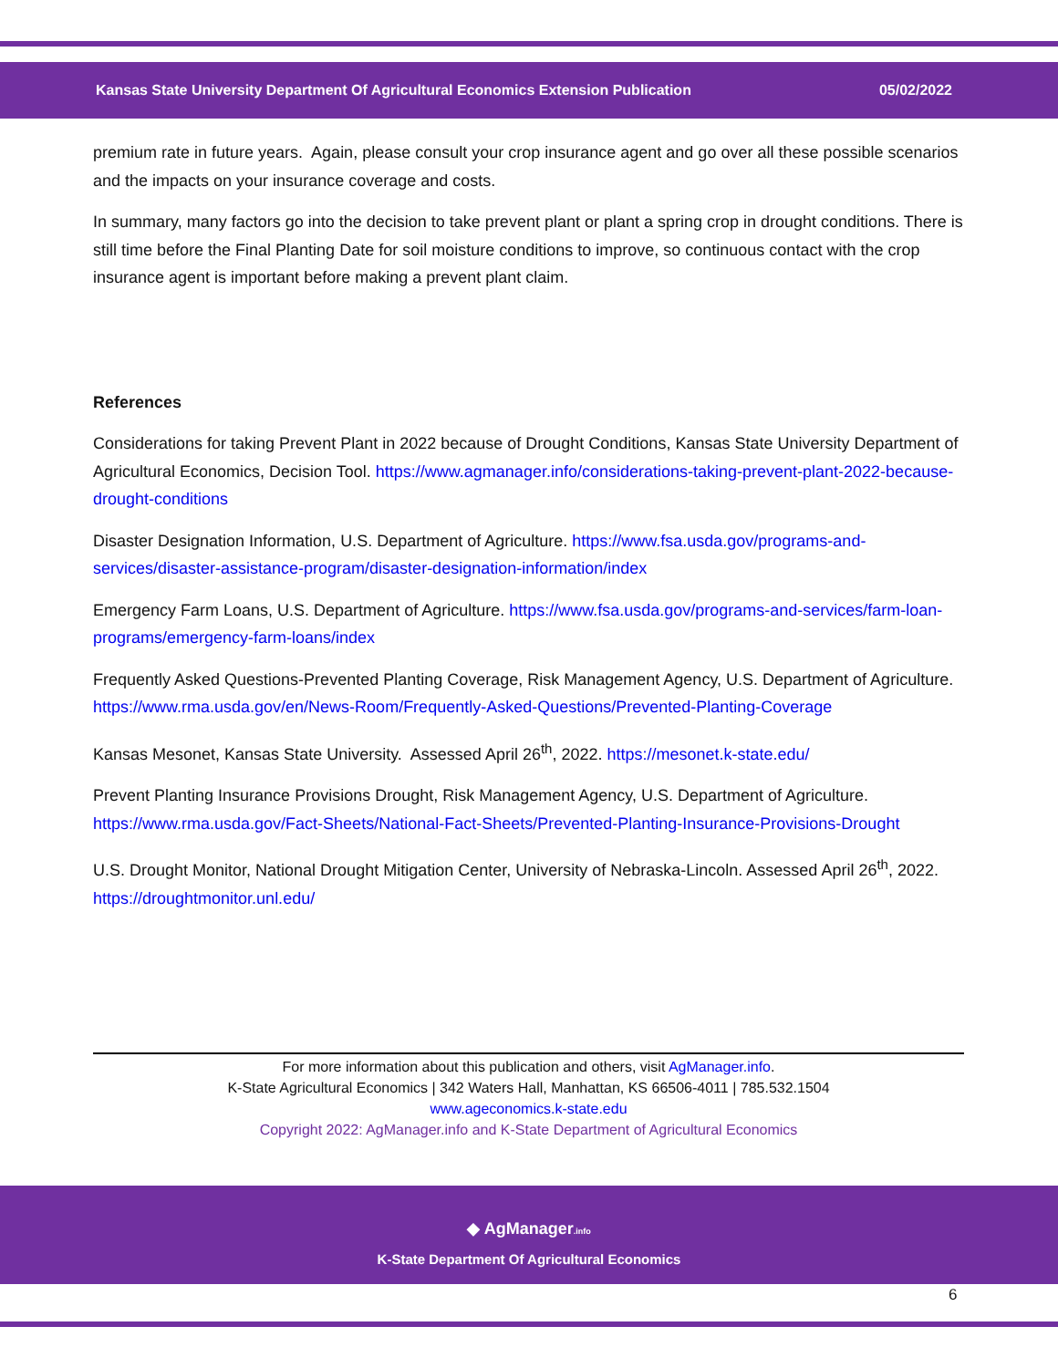Kansas State University Department Of Agricultural Economics Extension Publication 05/02/2022
premium rate in future years. Again, please consult your crop insurance agent and go over all these possible scenarios and the impacts on your insurance coverage and costs.
In summary, many factors go into the decision to take prevent plant or plant a spring crop in drought conditions. There is still time before the Final Planting Date for soil moisture conditions to improve, so continuous contact with the crop insurance agent is important before making a prevent plant claim.
References
Considerations for taking Prevent Plant in 2022 because of Drought Conditions, Kansas State University Department of Agricultural Economics, Decision Tool. https://www.agmanager.info/considerations-taking-prevent-plant-2022-because-drought-conditions
Disaster Designation Information, U.S. Department of Agriculture. https://www.fsa.usda.gov/programs-and-services/disaster-assistance-program/disaster-designation-information/index
Emergency Farm Loans, U.S. Department of Agriculture. https://www.fsa.usda.gov/programs-and-services/farm-loan-programs/emergency-farm-loans/index
Frequently Asked Questions-Prevented Planting Coverage, Risk Management Agency, U.S. Department of Agriculture. https://www.rma.usda.gov/en/News-Room/Frequently-Asked-Questions/Prevented-Planting-Coverage
Kansas Mesonet, Kansas State University. Assessed April 26<sup>th</sup>, 2022. https://mesonet.k-state.edu/
Prevent Planting Insurance Provisions Drought, Risk Management Agency, U.S. Department of Agriculture. https://www.rma.usda.gov/Fact-Sheets/National-Fact-Sheets/Prevented-Planting-Insurance-Provisions-Drought
U.S. Drought Monitor, National Drought Mitigation Center, University of Nebraska-Lincoln. Assessed April 26<sup>th</sup>, 2022. https://droughtmonitor.unl.edu/
For more information about this publication and others, visit AgManager.info.
K-State Agricultural Economics | 342 Waters Hall, Manhattan, KS 66506-4011 | 785.532.1504
www.ageconomics.k-state.edu
Copyright 2022: AgManager.info and K-State Department of Agricultural Economics
◆ AgManager.info
K-State Department Of Agricultural Economics
6